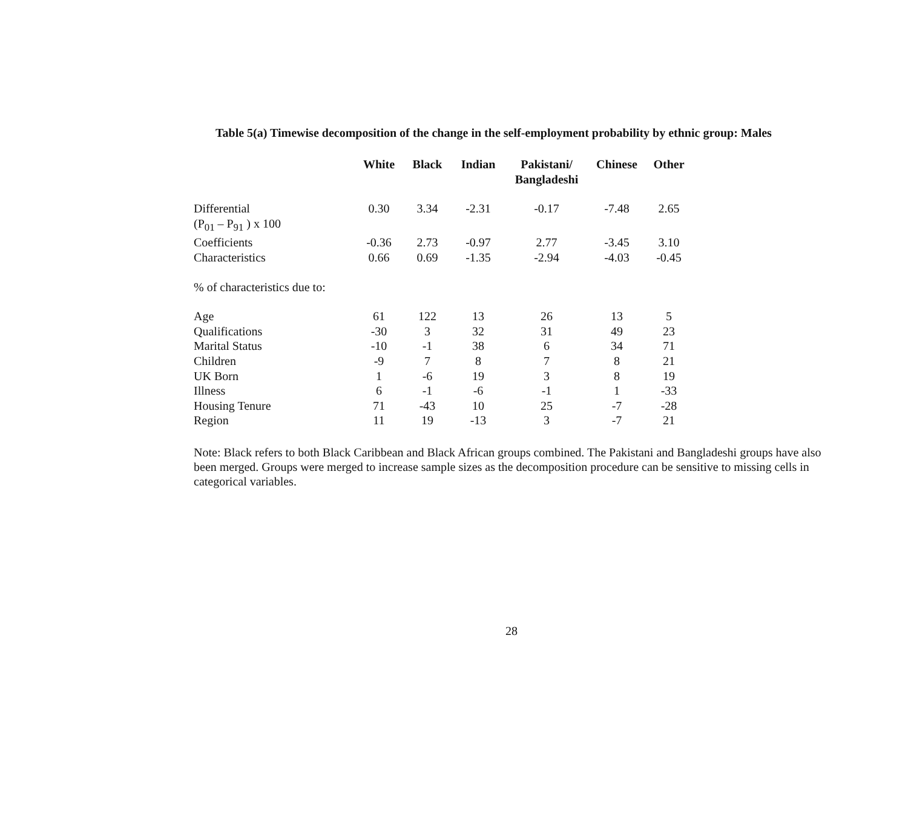Table 5(a) Timewise decomposition of the change in the self-employment probability by ethnic group: Males
| | White | Black | Indian | Pakistani/ Bangladeshi | Chinese | Other |
| --- | --- | --- | --- | --- | --- | --- |
| Differential (P<sub>01</sub> – P<sub>91</sub> ) x 100 | 0.30 | 3.34 | -2.31 | -0.17 | -7.48 | 2.65 |
| Coefficients | -0.36 | 2.73 | -0.97 | 2.77 | -3.45 | 3.10 |
| Characteristics | 0.66 | 0.69 | -1.35 | -2.94 | -4.03 | -0.45 |
| % of characteristics due to: | | | | | | |
| Age | 61 | 122 | 13 | 26 | 13 | 5 |
| Qualifications | -30 | 3 | 32 | 31 | 49 | 23 |
| Marital Status | -10 | -1 | 38 | 6 | 34 | 71 |
| Children | -9 | 7 | 8 | 7 | 8 | 21 |
| UK Born | 1 | -6 | 19 | 3 | 8 | 19 |
| Illness | 6 | -1 | -6 | -1 | 1 | -33 |
| Housing Tenure | 71 | -43 | 10 | 25 | -7 | -28 |
| Region | 11 | 19 | -13 | 3 | -7 | 21 |
Note: Black refers to both Black Caribbean and Black African groups combined. The Pakistani and Bangladeshi groups have also been merged. Groups were merged to increase sample sizes as the decomposition procedure can be sensitive to missing cells in categorical variables.
28